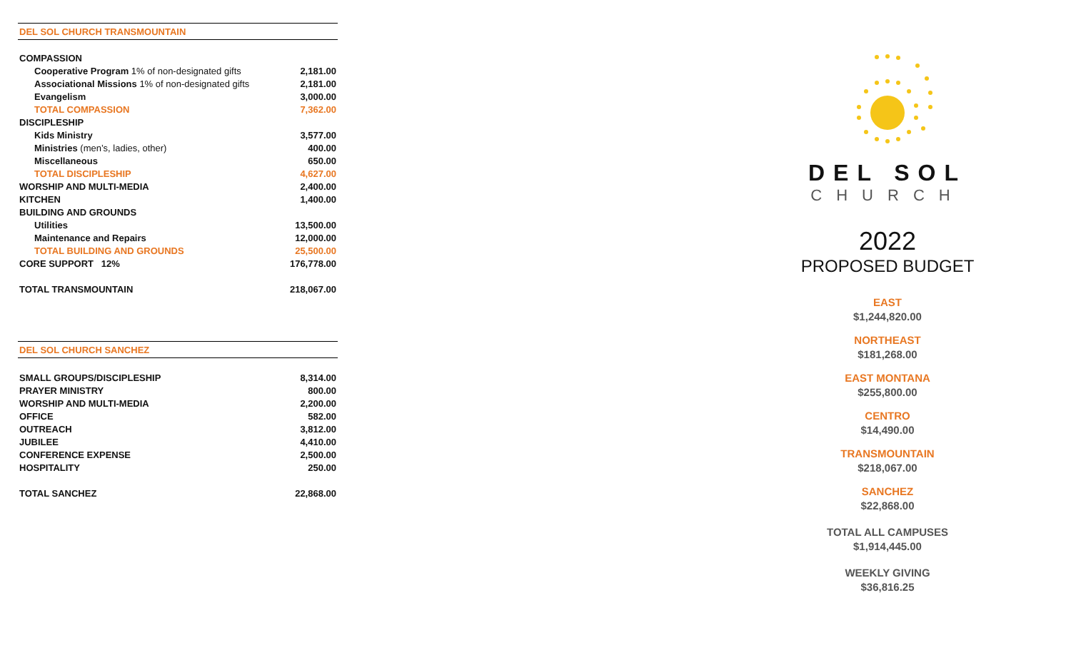DEL SOL CHURCH TRANSMOUNTAIN
| COMPASSION | |
| Cooperative Program 1% of non-designated gifts | 2,181.00 |
| Associational Missions 1% of non-designated gifts | 2,181.00 |
| Evangelism | 3,000.00 |
| TOTAL COMPASSION | 7,362.00 |
| DISCIPLESHIP | |
| Kids Ministry | 3,577.00 |
| Ministries (men’s, ladies, other) | 400.00 |
| Miscellaneous | 650.00 |
| TOTAL DISCIPLESHIP | 4,627.00 |
| WORSHIP AND MULTI-MEDIA | 2,400.00 |
| KITCHEN | 1,400.00 |
| BUILDING AND GROUNDS | |
| Utilities | 13,500.00 |
| Maintenance and Repairs | 12,000.00 |
| TOTAL BUILDING AND GROUNDS | 25,500.00 |
| CORE SUPPORT 12% | 176,778.00 |
| TOTAL TRANSMOUNTAIN | 218,067.00 |
DEL SOL CHURCH SANCHEZ
| SMALL GROUPS/DISCIPLESHIP | 8,314.00 |
| PRAYER MINISTRY | 800.00 |
| WORSHIP AND MULTI-MEDIA | 2,200.00 |
| OFFICE | 582.00 |
| OUTREACH | 3,812.00 |
| JUBILEE | 4,410.00 |
| CONFERENCE EXPENSE | 2,500.00 |
| HOSPITALITY | 250.00 |
| TOTAL SANCHEZ | 22,868.00 |
DEL SOL
CHURCH
2022
PROPOSED BUDGET
EAST
$1,244,820.00
NORTHEAST
$181,268.00
EAST MONTANA
$255,800.00
CENTRO
$14,490.00
TRANSMOUNTAIN
$218,067.00
SANCHEZ
$22,868.00
TOTAL ALL CAMPUSES
$1,914,445.00
WEEKLY GIVING
$36,816.25